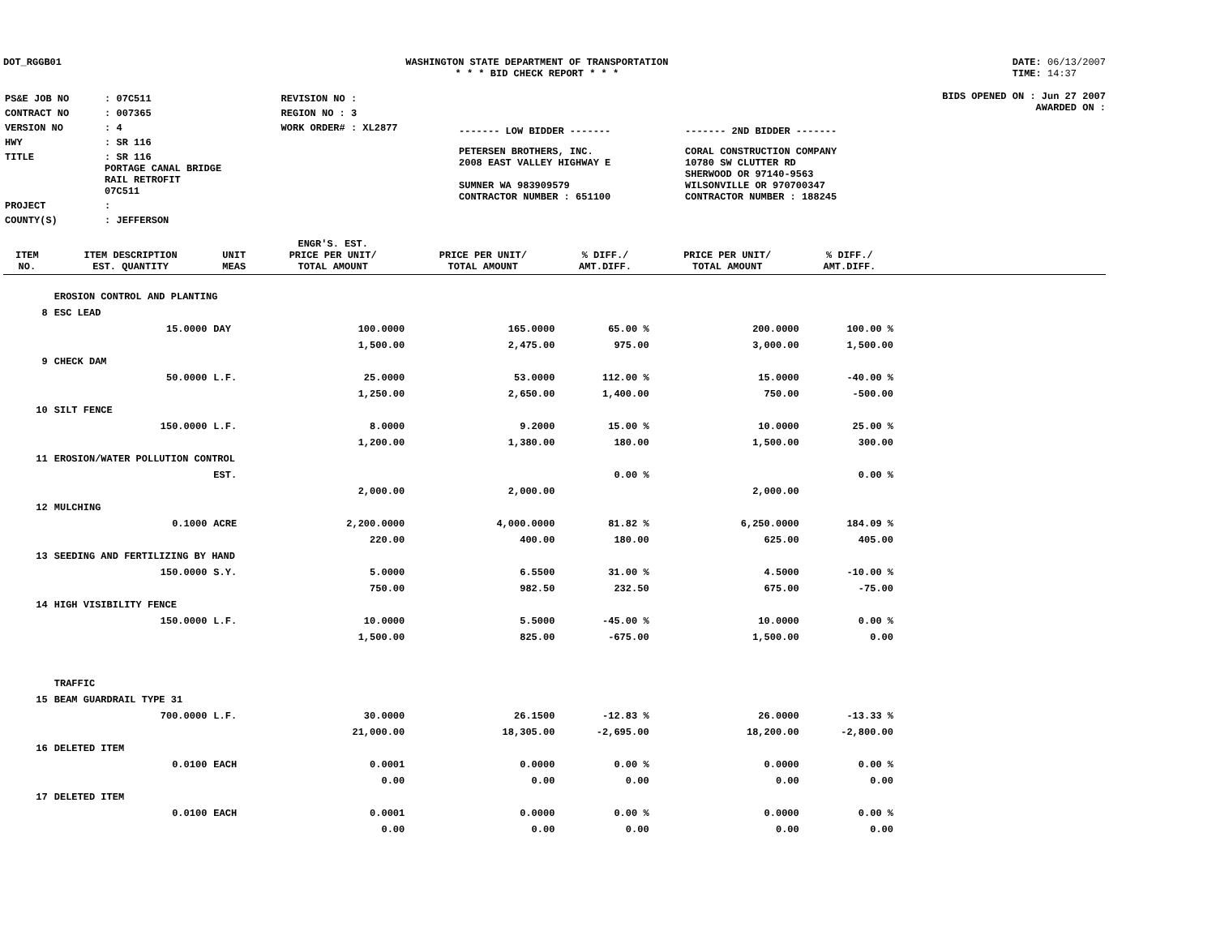DOT_RGGB01 WASHINGTON STATE DEPARTMENT OF TRANSPORTATION
* * * BID CHECK REPORT * * *
DATE: 06/13/2007
TIME: 14:37
| PS&E JOB NO | : 07C511 | REVISION NO : |
| CONTRACT NO | : 007365 | REGION NO : 3 |
| VERSION NO | : 4 | WORK ORDER# : XL2877 |
| HWY | : SR 116 | |
| TITLE | : SR 116 PORTAGE CANAL BRIDGE RAIL RETROFIT 07C511 | |
| PROJECT | : | |
| COUNTY(S) | : JEFFERSON | |
| ------- LOW BIDDER ------- | ------- 2ND BIDDER ------- |
| PETERSEN BROTHERS, INC. 2008 EAST VALLEY HIGHWAY E SUMNER WA 983909579 CONTRACTOR NUMBER : 651100 | CORAL CONSTRUCTION COMPANY 10780 SW CLUTTER RD SHERWOOD OR 97140-9563 WILSONVILLE OR 970700347 CONTRACTOR NUMBER : 188245 |
BIDS OPENED ON : Jun 27 2007
AWARDED ON :
| ITEM NO. | ITEM DESCRIPTION EST. QUANTITY | UNIT MEAS | ENGR'S. EST. PRICE PER UNIT/ TOTAL AMOUNT | PRICE PER UNIT/ TOTAL AMOUNT | % DIFF./ AMT.DIFF. | PRICE PER UNIT/ TOTAL AMOUNT | % DIFF./ AMT.DIFF. | |
| --- | --- | --- | --- | --- | --- | --- | --- | --- |
| | EROSION CONTROL AND PLANTING | | | | | | | |
| 8 | ESC LEAD | | | | | | | |
| | 15.0000 | DAY | 100.0000 | 165.0000 | 65.00 % | 200.0000 | 100.00 % | |
| | | | 1,500.00 | 2,475.00 | 975.00 | 3,000.00 | 1,500.00 | |
| 9 | CHECK DAM | | | | | | | |
| | 50.0000 | L.F. | 25.0000 | 53.0000 | 112.00 % | 15.0000 | -40.00 % | |
| | | | 1,250.00 | 2,650.00 | 1,400.00 | 750.00 | -500.00 | |
| 10 | SILT FENCE | | | | | | | |
| | 150.0000 | L.F. | 8.0000 | 9.2000 | 15.00 % | 10.0000 | 25.00 % | |
| | | | 1,200.00 | 1,380.00 | 180.00 | 1,500.00 | 300.00 | |
| 11 | EROSION/WATER POLLUTION CONTROL | | | | | | | |
| | | EST. | | | 0.00 % | | 0.00 % | |
| | | | 2,000.00 | 2,000.00 | | 2,000.00 | | |
| 12 | MULCHING | | | | | | | |
| | 0.1000 | ACRE | 2,200.0000 | 4,000.0000 | 81.82 % | 6,250.0000 | 184.09 % | |
| | | | 220.00 | 400.00 | 180.00 | 625.00 | 405.00 | |
| 13 | SEEDING AND FERTILIZING BY HAND | | | | | | | |
| | 150.0000 | S.Y. | 5.0000 | 6.5500 | 31.00 % | 4.5000 | -10.00 % | |
| | | | 750.00 | 982.50 | 232.50 | 675.00 | -75.00 | |
| 14 | HIGH VISIBILITY FENCE | | | | | | | |
| | 150.0000 | L.F. | 10.0000 | 5.5000 | -45.00 % | 10.0000 | 0.00 % | |
| | | | 1,500.00 | 825.00 | -675.00 | 1,500.00 | 0.00 | |
| | TRAFFIC | | | | | | | |
| 15 | BEAM GUARDRAIL TYPE 31 | | | | | | | |
| | 700.0000 | L.F. | 30.0000 | 26.1500 | -12.83 % | 26.0000 | -13.33 % | |
| | | | 21,000.00 | 18,305.00 | -2,695.00 | 18,200.00 | -2,800.00 | |
| 16 | DELETED ITEM | | | | | | | |
| | 0.0100 | EACH | 0.0001 | 0.0000 | 0.00 % | 0.0000 | 0.00 % | |
| | | | 0.00 | 0.00 | 0.00 | 0.00 | 0.00 | |
| 17 | DELETED ITEM | | | | | | | |
| | 0.0100 | EACH | 0.0001 | 0.0000 | 0.00 % | 0.0000 | 0.00 % | |
| | | | 0.00 | 0.00 | 0.00 | 0.00 | 0.00 | |